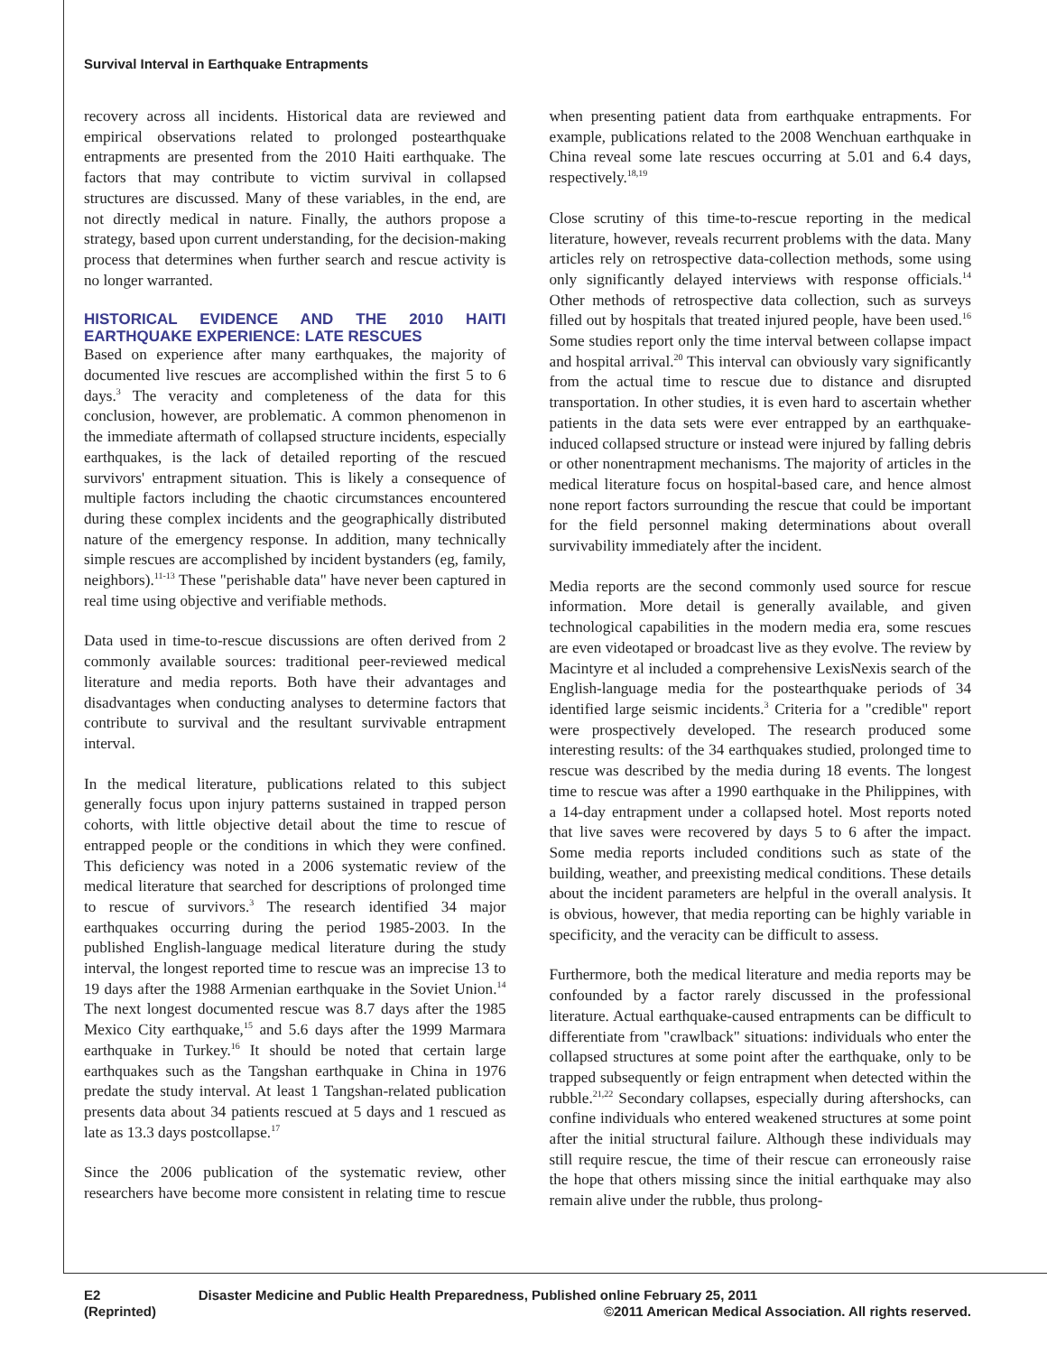Survival Interval in Earthquake Entrapments
recovery across all incidents. Historical data are reviewed and empirical observations related to prolonged postearthquake entrapments are presented from the 2010 Haiti earthquake. The factors that may contribute to victim survival in collapsed structures are discussed. Many of these variables, in the end, are not directly medical in nature. Finally, the authors propose a strategy, based upon current understanding, for the decision-making process that determines when further search and rescue activity is no longer warranted.
HISTORICAL EVIDENCE AND THE 2010 HAITI EARTHQUAKE EXPERIENCE: LATE RESCUES
Based on experience after many earthquakes, the majority of documented live rescues are accomplished within the first 5 to 6 days.<sup>3</sup> The veracity and completeness of the data for this conclusion, however, are problematic. A common phenomenon in the immediate aftermath of collapsed structure incidents, especially earthquakes, is the lack of detailed reporting of the rescued survivors' entrapment situation. This is likely a consequence of multiple factors including the chaotic circumstances encountered during these complex incidents and the geographically distributed nature of the emergency response. In addition, many technically simple rescues are accomplished by incident bystanders (eg, family, neighbors).<sup>11-13</sup> These "perishable data" have never been captured in real time using objective and verifiable methods.
Data used in time-to-rescue discussions are often derived from 2 commonly available sources: traditional peer-reviewed medical literature and media reports. Both have their advantages and disadvantages when conducting analyses to determine factors that contribute to survival and the resultant survivable entrapment interval.
In the medical literature, publications related to this subject generally focus upon injury patterns sustained in trapped person cohorts, with little objective detail about the time to rescue of entrapped people or the conditions in which they were confined. This deficiency was noted in a 2006 systematic review of the medical literature that searched for descriptions of prolonged time to rescue of survivors.<sup>3</sup> The research identified 34 major earthquakes occurring during the period 1985-2003. In the published English-language medical literature during the study interval, the longest reported time to rescue was an imprecise 13 to 19 days after the 1988 Armenian earthquake in the Soviet Union.<sup>14</sup> The next longest documented rescue was 8.7 days after the 1985 Mexico City earthquake,<sup>15</sup> and 5.6 days after the 1999 Marmara earthquake in Turkey.<sup>16</sup> It should be noted that certain large earthquakes such as the Tangshan earthquake in China in 1976 predate the study interval. At least 1 Tangshan-related publication presents data about 34 patients rescued at 5 days and 1 rescued as late as 13.3 days postcollapse.<sup>17</sup>
Since the 2006 publication of the systematic review, other researchers have become more consistent in relating time to rescue when presenting patient data from earthquake entrapments. For example, publications related to the 2008 Wenchuan earthquake in China reveal some late rescues occurring at 5.01 and 6.4 days, respectively.<sup>18,19</sup>
Close scrutiny of this time-to-rescue reporting in the medical literature, however, reveals recurrent problems with the data. Many articles rely on retrospective data-collection methods, some using only significantly delayed interviews with response officials.<sup>14</sup> Other methods of retrospective data collection, such as surveys filled out by hospitals that treated injured people, have been used.<sup>16</sup> Some studies report only the time interval between collapse impact and hospital arrival.<sup>20</sup> This interval can obviously vary significantly from the actual time to rescue due to distance and disrupted transportation. In other studies, it is even hard to ascertain whether patients in the data sets were ever entrapped by an earthquake-induced collapsed structure or instead were injured by falling debris or other nonentrapment mechanisms. The majority of articles in the medical literature focus on hospital-based care, and hence almost none report factors surrounding the rescue that could be important for the field personnel making determinations about overall survivability immediately after the incident.
Media reports are the second commonly used source for rescue information. More detail is generally available, and given technological capabilities in the modern media era, some rescues are even videotaped or broadcast live as they evolve. The review by Macintyre et al included a comprehensive LexisNexis search of the English-language media for the postearthquake periods of 34 identified large seismic incidents.<sup>3</sup> Criteria for a "credible" report were prospectively developed. The research produced some interesting results: of the 34 earthquakes studied, prolonged time to rescue was described by the media during 18 events. The longest time to rescue was after a 1990 earthquake in the Philippines, with a 14-day entrapment under a collapsed hotel. Most reports noted that live saves were recovered by days 5 to 6 after the impact. Some media reports included conditions such as state of the building, weather, and preexisting medical conditions. These details about the incident parameters are helpful in the overall analysis. It is obvious, however, that media reporting can be highly variable in specificity, and the veracity can be difficult to assess.
Furthermore, both the medical literature and media reports may be confounded by a factor rarely discussed in the professional literature. Actual earthquake-caused entrapments can be difficult to differentiate from "crawlback" situations: individuals who enter the collapsed structures at some point after the earthquake, only to be trapped subsequently or feign entrapment when detected within the rubble.<sup>21,22</sup> Secondary collapses, especially during aftershocks, can confine individuals who entered weakened structures at some point after the initial structural failure. Although these individuals may still require rescue, the time of their rescue can erroneously raise the hope that others missing since the initial earthquake may also remain alive under the rubble, thus prolong-
E2 Disaster Medicine and Public Health Preparedness, Published online February 25, 2011
(Reprinted) ©2011 American Medical Association. All rights reserved.